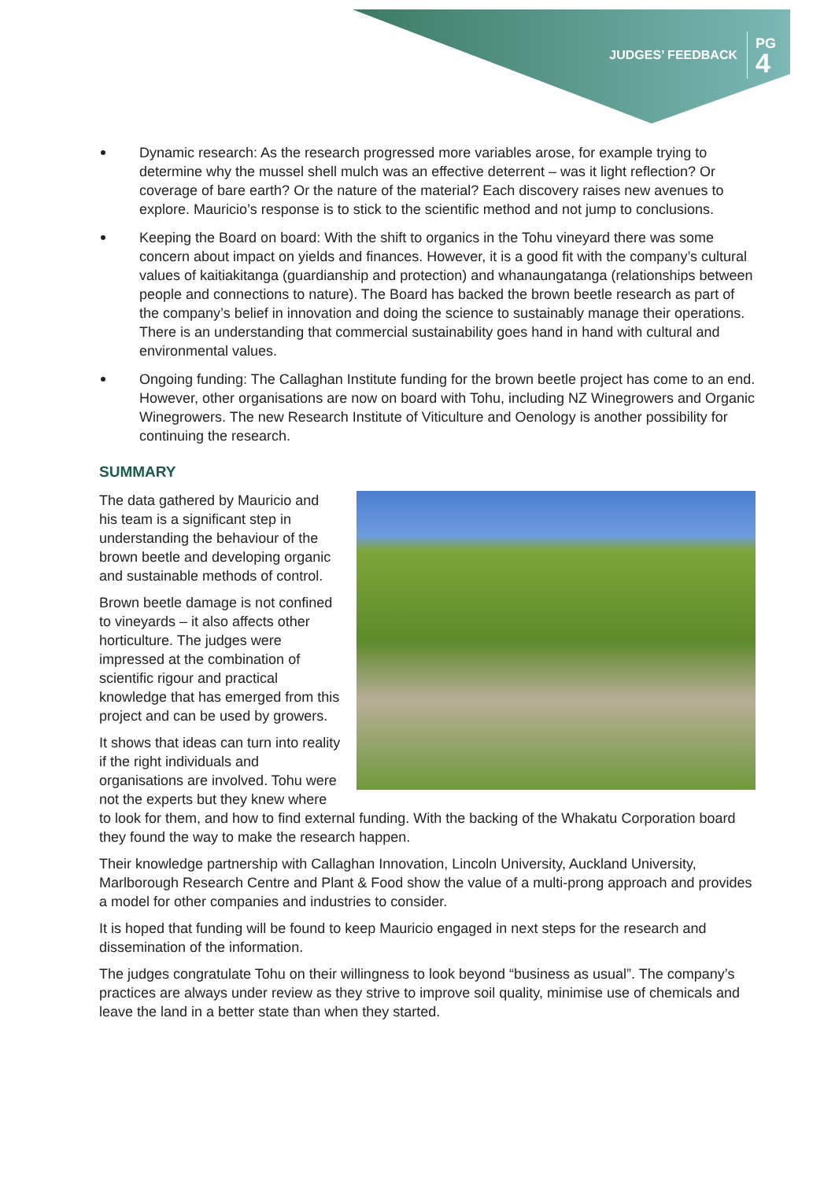JUDGES’ FEEDBACK PG
4
Dynamic research: As the research progressed more variables arose, for example trying to determine why the mussel shell mulch was an effective deterrent – was it light reflection? Or coverage of bare earth? Or the nature of the material? Each discovery raises new avenues to explore. Mauricio’s response is to stick to the scientific method and not jump to conclusions.
Keeping the Board on board: With the shift to organics in the Tohu vineyard there was some concern about impact on yields and finances. However, it is a good fit with the company’s cultural values of kaitiakitanga (guardianship and protection) and whanaungatanga (relationships between people and connections to nature). The Board has backed the brown beetle research as part of the company’s belief in innovation and doing the science to sustainably manage their operations. There is an understanding that commercial sustainability goes hand in hand with cultural and environmental values.
Ongoing funding: The Callaghan Institute funding for the brown beetle project has come to an end. However, other organisations are now on board with Tohu, including NZ Winegrowers and Organic Winegrowers. The new Research Institute of Viticulture and Oenology is another possibility for continuing the research.
SUMMARY
The data gathered by Mauricio and his team is a significant step in understanding the behaviour of the brown beetle and developing organic and sustainable methods of control.
Brown beetle damage is not confined to vineyards – it also affects other horticulture. The judges were impressed at the combination of scientific rigour and practical knowledge that has emerged from this project and can be used by growers.
It shows that ideas can turn into reality if the right individuals and organisations are involved. Tohu were not the experts but they knew where to look for them, and how to find external funding. With the backing of the Whakatu Corporation board they found the way to make the research happen.
Their knowledge partnership with Callaghan Innovation, Lincoln University, Auckland University, Marlborough Research Centre and Plant & Food show the value of a multi-prong approach and provides a model for other companies and industries to consider.
It is hoped that funding will be found to keep Mauricio engaged in next steps for the research and dissemination of the information.
The judges congratulate Tohu on their willingness to look beyond “business as usual”. The company’s practices are always under review as they strive to improve soil quality, minimise use of chemicals and leave the land in a better state than when they started.